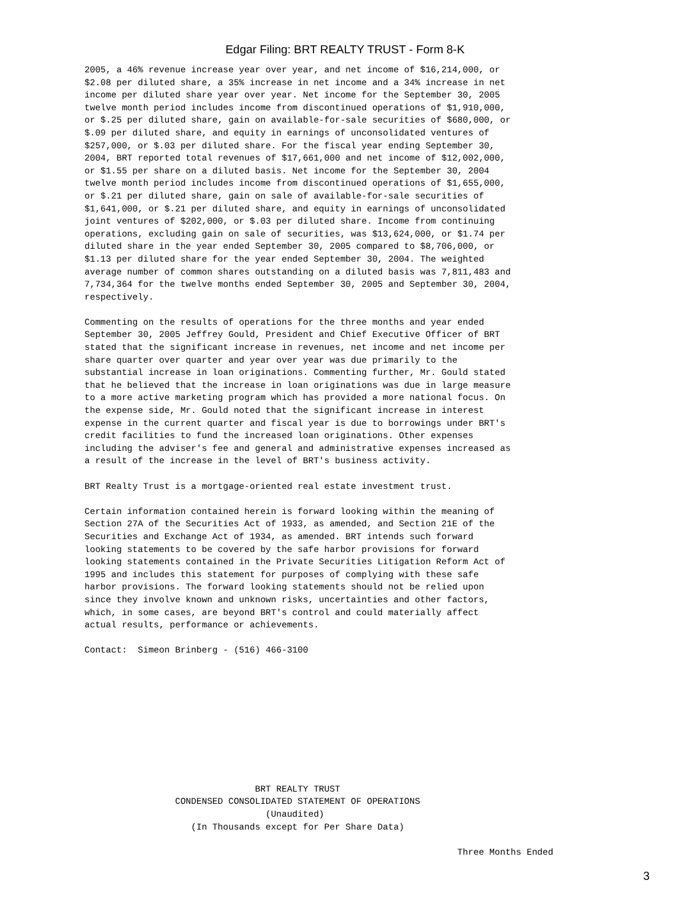Edgar Filing: BRT REALTY TRUST - Form 8-K
2005, a 46% revenue increase year over year, and net income of $16,214,000, or
$2.08 per diluted share, a 35% increase in net income and a 34% increase in net
income per diluted share year over year. Net income for the September 30, 2005
twelve month period includes income from discontinued operations of $1,910,000,
or $.25 per diluted share, gain on available-for-sale securities of $680,000, or
$.09 per diluted share, and equity in earnings of unconsolidated ventures of
$257,000, or $.03 per diluted share. For the fiscal year ending September 30,
2004, BRT reported total revenues of $17,661,000 and net income of $12,002,000,
or $1.55 per share on a diluted basis. Net income for the September 30, 2004
twelve month period includes income from discontinued operations of $1,655,000,
or $.21 per diluted share, gain on sale of available-for-sale securities of
$1,641,000, or $.21 per diluted share, and equity in earnings of unconsolidated
joint ventures of $202,000, or $.03 per diluted share. Income from continuing
operations, excluding gain on sale of securities, was $13,624,000, or $1.74 per
diluted share in the year ended September 30, 2005 compared to $8,706,000, or
$1.13 per diluted share for the year ended September 30, 2004. The weighted
average number of common shares outstanding on a diluted basis was 7,811,483 and
7,734,364 for the twelve months ended September 30, 2005 and September 30, 2004,
respectively.

Commenting on the results of operations for the three months and year ended
September 30, 2005 Jeffrey Gould, President and Chief Executive Officer of BRT
stated that the significant increase in revenues, net income and net income per
share quarter over quarter and year over year was due primarily to the
substantial increase in loan originations. Commenting further, Mr. Gould stated
that he believed that the increase in loan originations was due in large measure
to a more active marketing program which has provided a more national focus. On
the expense side, Mr. Gould noted that the significant increase in interest
expense in the current quarter and fiscal year is due to borrowings under BRT's
credit facilities to fund the increased loan originations. Other expenses
including the adviser's fee and general and administrative expenses increased as
a result of the increase in the level of BRT's business activity.

BRT Realty Trust is a mortgage-oriented real estate investment trust.

Certain information contained herein is forward looking within the meaning of
Section 27A of the Securities Act of 1933, as amended, and Section 21E of the
Securities and Exchange Act of 1934, as amended. BRT intends such forward
looking statements to be covered by the safe harbor provisions for forward
looking statements contained in the Private Securities Litigation Reform Act of
1995 and includes this statement for purposes of complying with these safe
harbor provisions. The forward looking statements should not be relied upon
since they involve known and unknown risks, uncertainties and other factors,
which, in some cases, are beyond BRT's control and could materially affect
actual results, performance or achievements.

Contact:  Simeon Brinberg - (516) 466-3100










                                BRT REALTY TRUST
                 CONDENSED CONSOLIDATED STATEMENT OF OPERATIONS
                                  (Unaudited)
                    (In Thousands except for Per Share Data)

                                                                      Three Months Ended
3